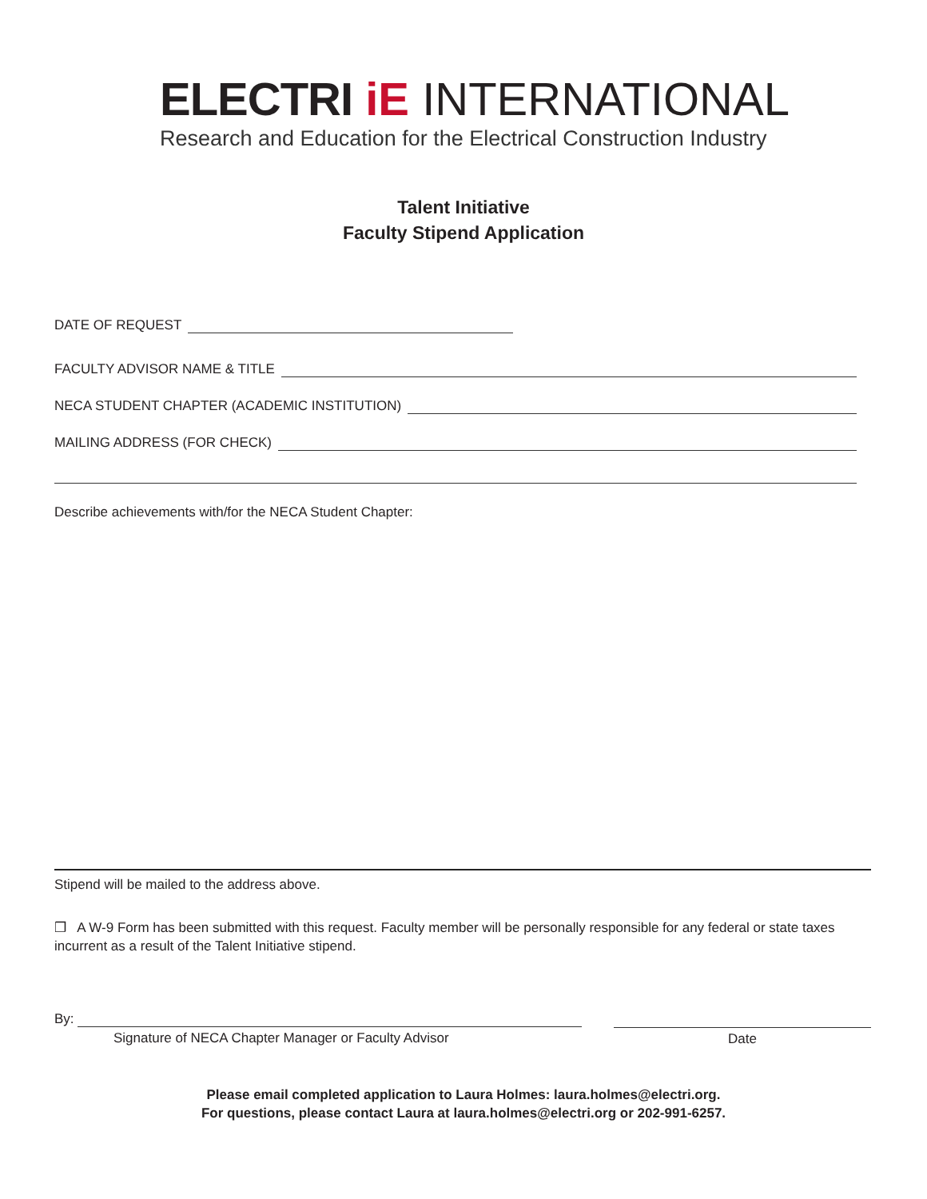ELECTRI iE INTERNATIONAL
Research and Education for the Electrical Construction Industry
Talent Initiative
Faculty Stipend Application
DATE OF REQUEST
FACULTY ADVISOR NAME & TITLE
NECA STUDENT CHAPTER (ACADEMIC INSTITUTION)
MAILING ADDRESS (FOR CHECK)
Describe achievements with/for the NECA Student Chapter:
Stipend will be mailed to the address above.
❒ A W-9 Form has been submitted with this request. Faculty member will be personally responsible for any federal or state taxes incurrent as a result of the Talent Initiative stipend.
By:
Signature of NECA Chapter Manager or Faculty Advisor
Date
Please email completed application to Laura Holmes: laura.holmes@electri.org.
For questions, please contact Laura at laura.holmes@electri.org or 202-991-6257.